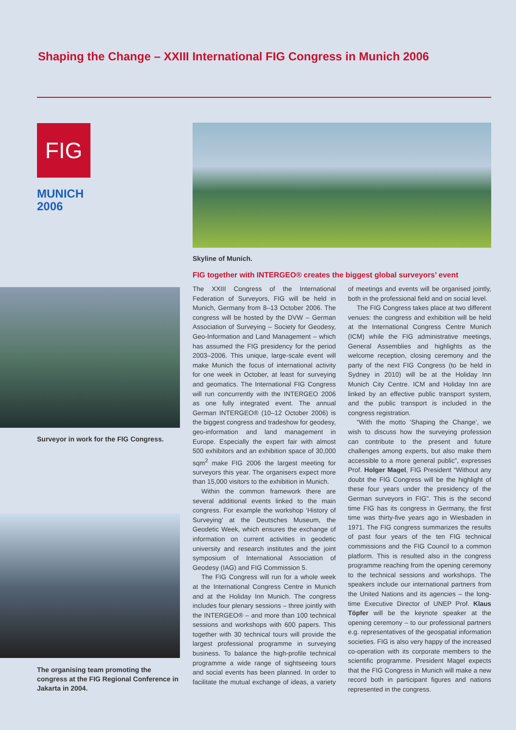Shaping the Change – XXIII International FIG Congress in Munich 2006
FIG
MUNICH
2006
Skyline of Munich.
FIG together with INTERGEO® creates the biggest global surveyors’ event
Surveyor in work for the FIG Congress.
The organising team promoting the congress at the FIG Regional Conference in Jakarta in 2004.
The XXIII Congress of the International Federation of Surveyors, FIG will be held in Munich, Germany from 8–13 October 2006. The congress will be hosted by the DVW – German Association of Surveying – Society for Geodesy, Geo-Information and Land Management – which has assumed the FIG presidency for the period 2003–2006. This unique, large-scale event will make Munich the focus of international activity for one week in October, at least for surveying and geomatics. The International FIG Congress will run concurrently with the INTERGEO 2006 as one fully integrated event. The annual German INTERGEO® (10–12 October 2006) is the biggest congress and tradeshow for geodesy, geo-information and land management in Europe. Especially the expert fair with almost 500 exhibitors and an exhibition space of 30,000 sqm<sup>2</sup> make FIG 2006 the largest meeting for surveyors this year. The organisers expect more than 15,000 visitors to the exhibition in Munich.
Within the common framework there are several additional events linked to the main congress. For example the workshop ‘History of Surveying’ at the Deutsches Museum, the Geodetic Week, which ensures the exchange of information on current activities in geodetic university and research institutes and the joint symposium of International Association of Geodesy (IAG) and FIG Commission 5.
The FIG Congress will run for a whole week at the International Congress Centre in Munich and at the Holiday Inn Munich. The congress includes four plenary sessions – three jointly with the INTERGEO® – and more than 100 technical sessions and workshops with 600 papers. This together with 30 technical tours will provide the largest professional programme in surveying business. To balance the high-profile technical programme a wide range of sightseeing tours and social events has been planned. In order to facilitate the mutual exchange of ideas, a variety of meetings and events will be organised jointly, both in the professional field and on social level.
The FIG Congress takes place at two different venues: the congress and exhibition will be held at the International Congress Centre Munich (ICM) while the FIG administrative meetings, General Assemblies and highlights as the welcome reception, closing ceremony and the party of the next FIG Congress (to be held in Sydney in 2010) will be at the Holiday Inn Munich City Centre. ICM and Holiday Inn are linked by an effective public transport system, and the public transport is included in the congress registration.
“With the motto ‘Shaping the Change’, we wish to discuss how the surveying profession can contribute to the present and future challenges among experts, but also make them accessible to a more general public”, expresses Prof. Holger Magel, FIG President “Without any doubt the FIG Congress will be the highlight of these four years under the presidency of the German surveyors in FIG”. This is the second time FIG has its congress in Germany, the first time was thirty-five years ago in Wiesbaden in 1971. The FIG congress summarizes the results of past four years of the ten FIG technical commissions and the FIG Council to a common platform. This is resulted also in the congress programme reaching from the opening ceremony to the technical sessions and workshops. The speakers include our international partners from the United Nations and its agencies – the long-time Executive Director of UNEP Prof. Klaus Töpfer will be the keynote speaker at the opening ceremony – to our professional partners e.g. representatives of the geospatial information societies. FIG is also very happy of the increased co-operation with its corporate members to the scientific programme. President Magel expects that the FIG Congress in Munich will make a new record both in participant figures and nations represented in the congress.